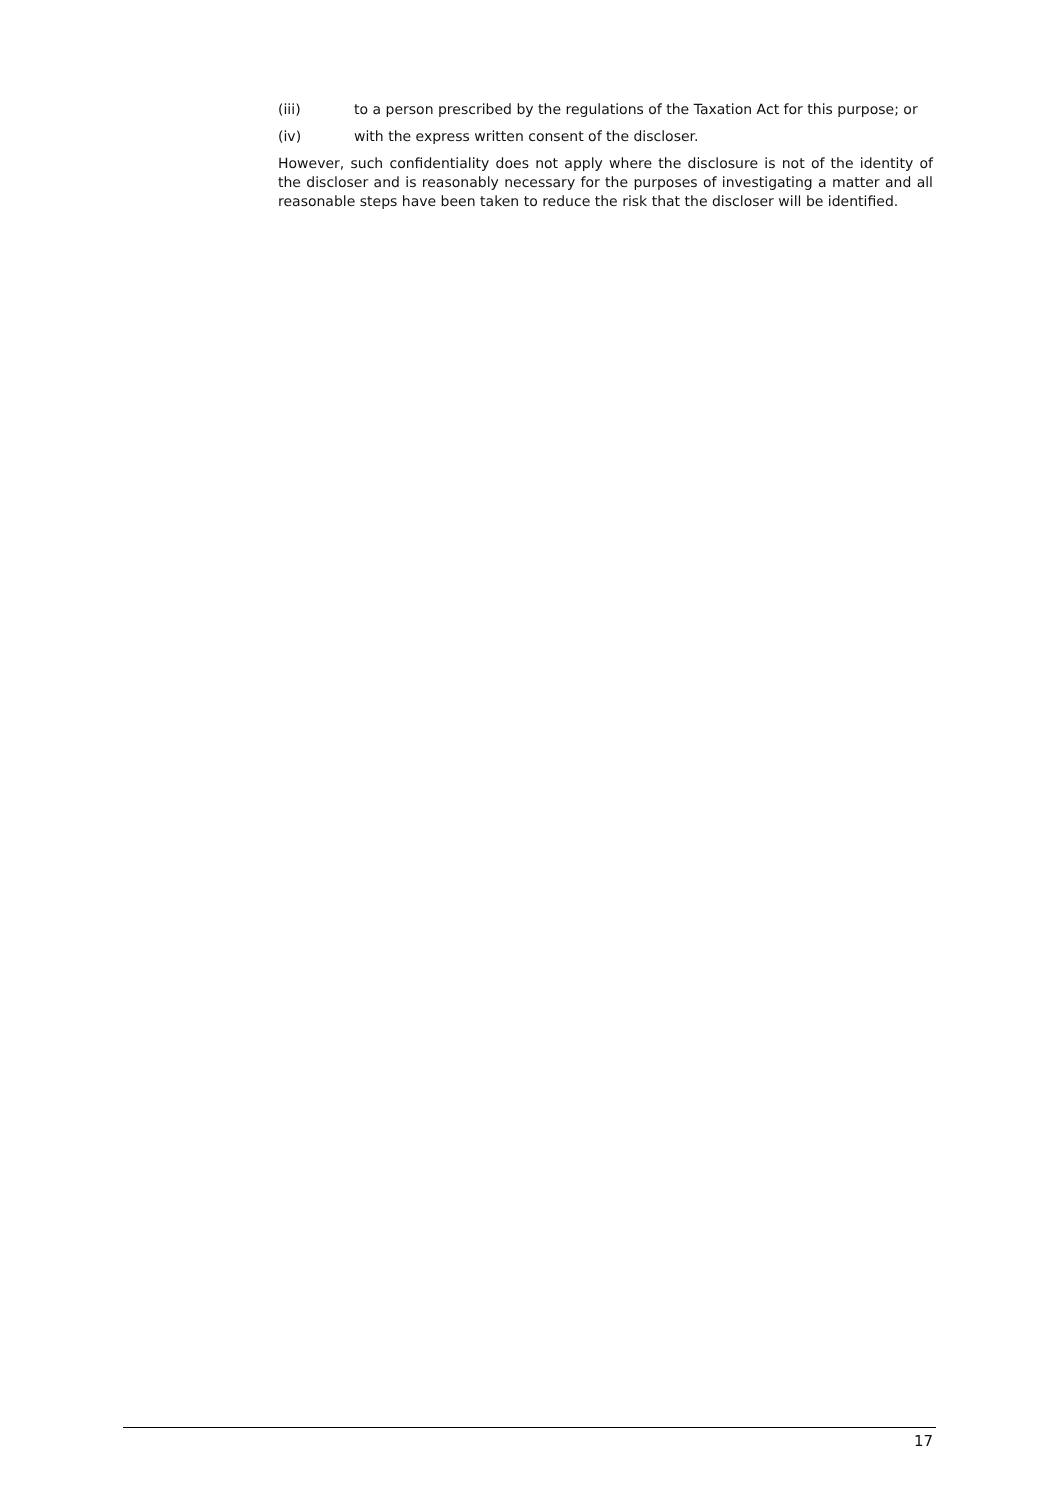(iii) to a person prescribed by the regulations of the Taxation Act for this purpose; or
(iv) with the express written consent of the discloser.
However, such confidentiality does not apply where the disclosure is not of the identity of the discloser and is reasonably necessary for the purposes of investigating a matter and all reasonable steps have been taken to reduce the risk that the discloser will be identified.
17